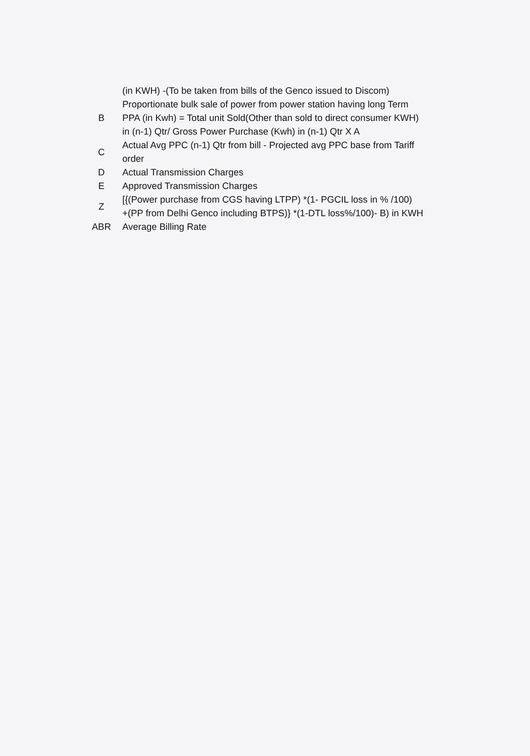| | (in KWH) -(To be taken from bills of the Genco issued to Discom) |
| B | Proportionate bulk sale of power from power station having long Term PPA (in Kwh) = Total unit Sold(Other than sold to direct consumer KWH) in (n-1) Qtr/ Gross Power Purchase (Kwh) in (n-1) Qtr X A |
| C | Actual Avg PPC (n-1) Qtr from bill - Projected avg PPC base from Tariff order |
| D | Actual Transmission Charges |
| E | Approved Transmission Charges |
| Z | [{(Power purchase from CGS having LTPP) *(1- PGCIL loss in % /100) +(PP from Delhi Genco including BTPS)} *(1-DTL loss%/100)- B) in KWH |
| ABR | Average Billing Rate |